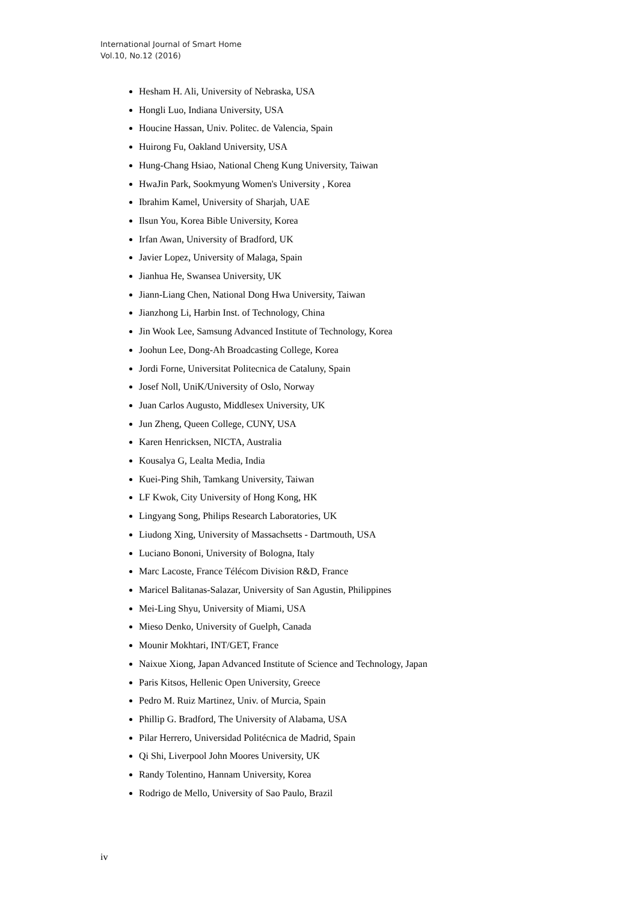International Journal of Smart Home
Vol.10, No.12 (2016)
Hesham H. Ali, University of Nebraska, USA
Hongli Luo, Indiana University, USA
Houcine Hassan, Univ. Politec. de Valencia, Spain
Huirong Fu, Oakland University, USA
Hung-Chang Hsiao, National Cheng Kung University, Taiwan
HwaJin Park, Sookmyung Women's University , Korea
Ibrahim Kamel, University of Sharjah, UAE
Ilsun You, Korea Bible University, Korea
Irfan Awan, University of Bradford, UK
Javier Lopez, University of Malaga, Spain
Jianhua He, Swansea University, UK
Jiann-Liang Chen, National Dong Hwa University, Taiwan
Jianzhong Li, Harbin Inst. of Technology, China
Jin Wook Lee, Samsung Advanced Institute of Technology, Korea
Joohun Lee, Dong-Ah Broadcasting College, Korea
Jordi Forne, Universitat Politecnica de Cataluny, Spain
Josef Noll, UniK/University of Oslo, Norway
Juan Carlos Augusto, Middlesex University, UK
Jun Zheng, Queen College, CUNY, USA
Karen Henricksen, NICTA, Australia
Kousalya G, Lealta Media, India
Kuei-Ping Shih, Tamkang University, Taiwan
LF Kwok, City University of Hong Kong, HK
Lingyang Song, Philips Research Laboratories, UK
Liudong Xing, University of Massachsetts - Dartmouth, USA
Luciano Bononi, University of Bologna, Italy
Marc Lacoste, France Télécom Division R&D, France
Maricel Balitanas-Salazar, University of San Agustin, Philippines
Mei-Ling Shyu, University of Miami, USA
Mieso Denko, University of Guelph, Canada
Mounir Mokhtari, INT/GET, France
Naixue Xiong, Japan Advanced Institute of Science and Technology, Japan
Paris Kitsos, Hellenic Open University, Greece
Pedro M. Ruiz Martinez, Univ. of Murcia, Spain
Phillip G. Bradford, The University of Alabama, USA
Pilar Herrero, Universidad Politécnica de Madrid, Spain
Qi Shi, Liverpool John Moores University, UK
Randy Tolentino, Hannam University, Korea
Rodrigo de Mello, University of Sao Paulo, Brazil
iv